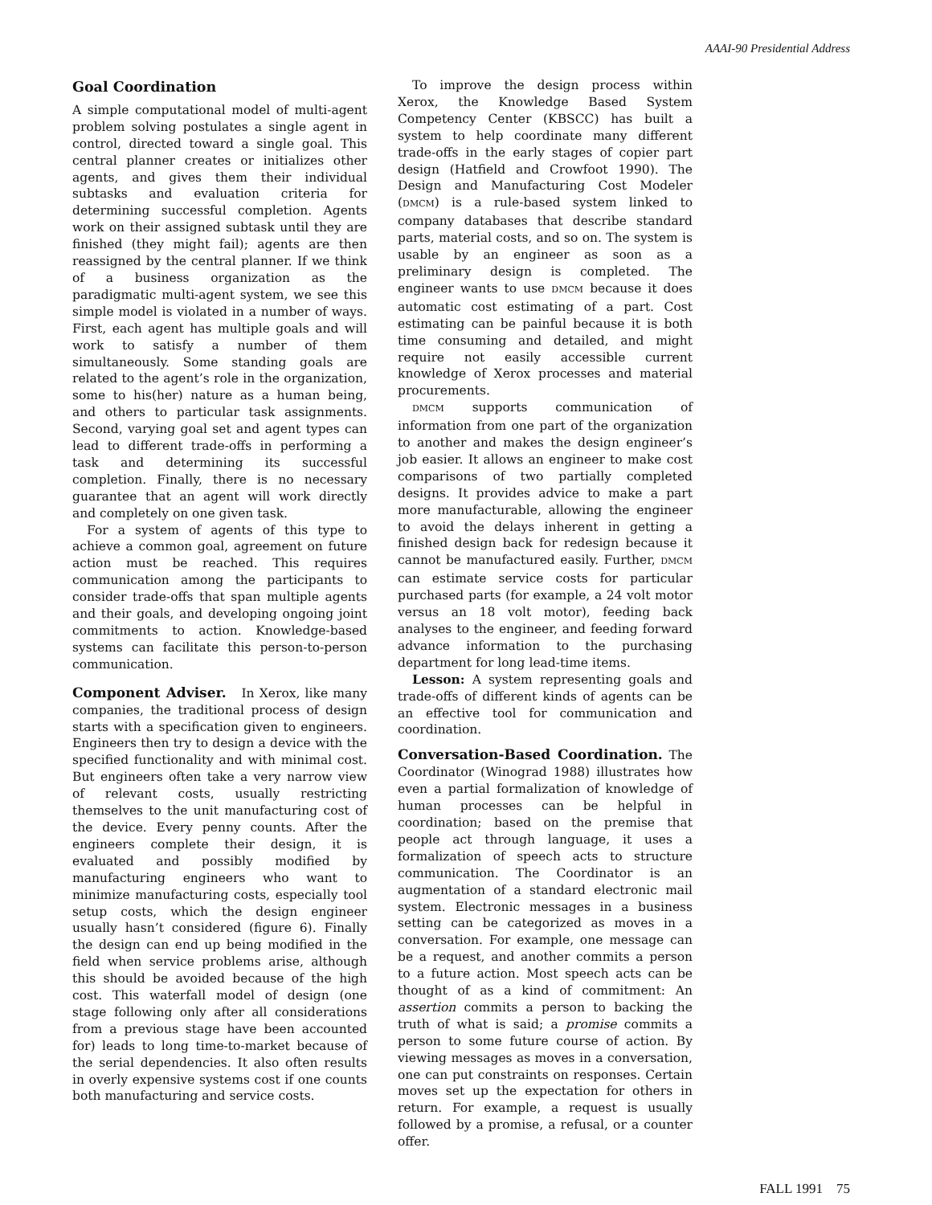AAAI-90 Presidential Address
Goal Coordination
A simple computational model of multi-agent problem solving postulates a single agent in control, directed toward a single goal. This central planner creates or initializes other agents, and gives them their individual subtasks and evaluation criteria for determining successful completion. Agents work on their assigned subtask until they are finished (they might fail); agents are then reassigned by the central planner. If we think of a business organization as the paradigmatic multi-agent system, we see this simple model is violated in a number of ways. First, each agent has multiple goals and will work to satisfy a number of them simultaneously. Some standing goals are related to the agent’s role in the organization, some to his(her) nature as a human being, and others to particular task assignments. Second, varying goal set and agent types can lead to different trade-offs in performing a task and determining its successful completion. Finally, there is no necessary guarantee that an agent will work directly and completely on one given task.
For a system of agents of this type to achieve a common goal, agreement on future action must be reached. This requires communication among the participants to consider trade-offs that span multiple agents and their goals, and developing ongoing joint commitments to action. Knowledge-based systems can facilitate this person-to-person communication.
Component Adviser. In Xerox, like many companies, the traditional process of design starts with a specification given to engineers. Engineers then try to design a device with the specified functionality and with minimal cost. But engineers often take a very narrow view of relevant costs, usually restricting themselves to the unit manufacturing cost of the device. Every penny counts. After the engineers complete their design, it is evaluated and possibly modified by manufacturing engineers who want to minimize manufacturing costs, especially tool setup costs, which the design engineer usually hasn’t considered (figure 6). Finally the design can end up being modified in the field when service problems arise, although this should be avoided because of the high cost. This waterfall model of design (one stage following only after all considerations from a previous stage have been accounted for) leads to long time-to-market because of the serial dependencies. It also often results in overly expensive systems cost if one counts both manufacturing and service costs.
To improve the design process within Xerox, the Knowledge Based System Competency Center (KBSCC) has built a system to help coordinate many different trade-offs in the early stages of copier part design (Hatfield and Crowfoot 1990). The Design and Manufacturing Cost Modeler (DMCM) is a rule-based system linked to company databases that describe standard parts, material costs, and so on. The system is usable by an engineer as soon as a preliminary design is completed. The engineer wants to use DMCM because it does automatic cost estimating of a part. Cost estimating can be painful because it is both time consuming and detailed, and might require not easily accessible current knowledge of Xerox processes and material procurements.
DMCM supports communication of information from one part of the organization to another and makes the design engineer’s job easier. It allows an engineer to make cost comparisons of two partially completed designs. It provides advice to make a part more manufacturable, allowing the engineer to avoid the delays inherent in getting a finished design back for redesign because it cannot be manufactured easily. Further, DMCM can estimate service costs for particular purchased parts (for example, a 24 volt motor versus an 18 volt motor), feeding back analyses to the engineer, and feeding forward advance information to the purchasing department for long lead-time items.
Lesson: A system representing goals and trade-offs of different kinds of agents can be an effective tool for communication and coordination.
Conversation-Based Coordination. The Coordinator (Winograd 1988) illustrates how even a partial formalization of knowledge of human processes can be helpful in coordination; based on the premise that people act through language, it uses a formalization of speech acts to structure communication. The Coordinator is an augmentation of a standard electronic mail system. Electronic messages in a business setting can be categorized as moves in a conversation. For example, one message can be a request, and another commits a person to a future action. Most speech acts can be thought of as a kind of commitment: An assertion commits a person to backing the truth of what is said; a promise commits a person to some future course of action. By viewing messages as moves in a conversation, one can put constraints on responses. Certain moves set up the expectation for others in return. For example, a request is usually followed by a promise, a refusal, or a counter offer.
FALL 1991 75